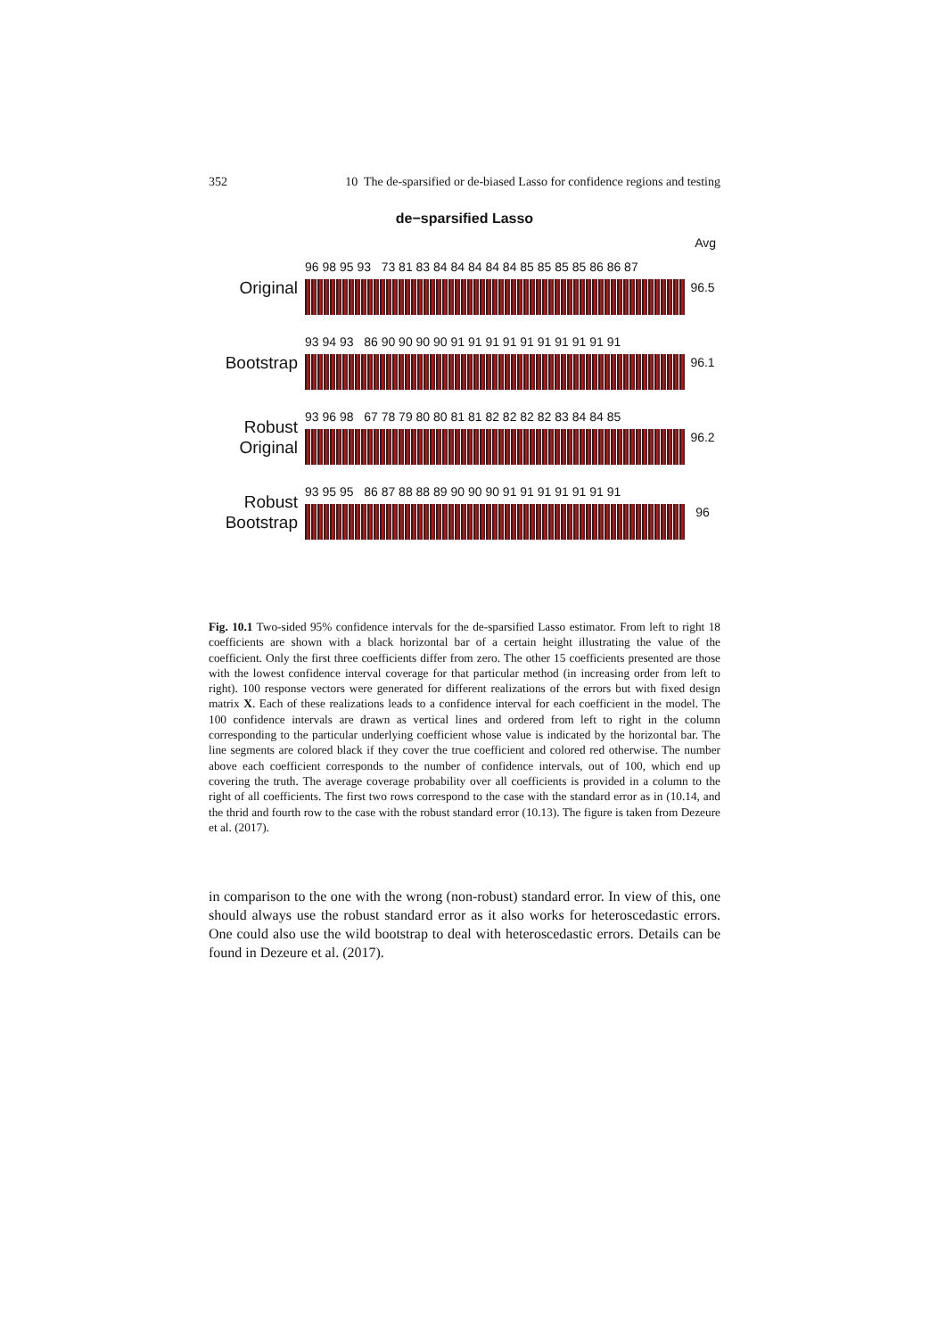352 10 The de-sparsified or de-biased Lasso for confidence regions and testing
de−sparsified Lasso
Avg
Original
96 98 95 93 73 81 83 84 84 84 84 84 85 85 85 85 86 86 87
96.5
Bootstrap
93 94 93 86 90 90 90 90 91 91 91 91 91 91 91 91 91 91
96.1
Robust
Original
93 96 98 67 78 79 80 80 81 81 82 82 82 82 83 84 84 85
96.2
Robust
Bootstrap
93 95 95 86 87 88 88 89 90 90 90 91 91 91 91 91 91 91
96
Fig. 10.1 Two-sided 95% confidence intervals for the de-sparsified Lasso estimator. From left to right 18 coefficients are shown with a black horizontal bar of a certain height illustrating the value of the coefficient. Only the first three coefficients differ from zero. The other 15 coefficients presented are those with the lowest confidence interval coverage for that particular method (in increasing order from left to right). 100 response vectors were generated for different realizations of the errors but with fixed design matrix X. Each of these realizations leads to a confidence interval for each coefficient in the model. The 100 confidence intervals are drawn as vertical lines and ordered from left to right in the column corresponding to the particular underlying coefficient whose value is indicated by the horizontal bar. The line segments are colored black if they cover the true coefficient and colored red otherwise. The number above each coefficient corresponds to the number of confidence intervals, out of 100, which end up covering the truth. The average coverage probability over all coefficients is provided in a column to the right of all coefficients. The first two rows correspond to the case with the standard error as in (10.14, and the thrid and fourth row to the case with the robust standard error (10.13). The figure is taken from Dezeure et al. (2017).
in comparison to the one with the wrong (non-robust) standard error. In view of this, one should always use the robust standard error as it also works for heteroscedastic errors. One could also use the wild bootstrap to deal with heteroscedastic errors. Details can be found in Dezeure et al. (2017).